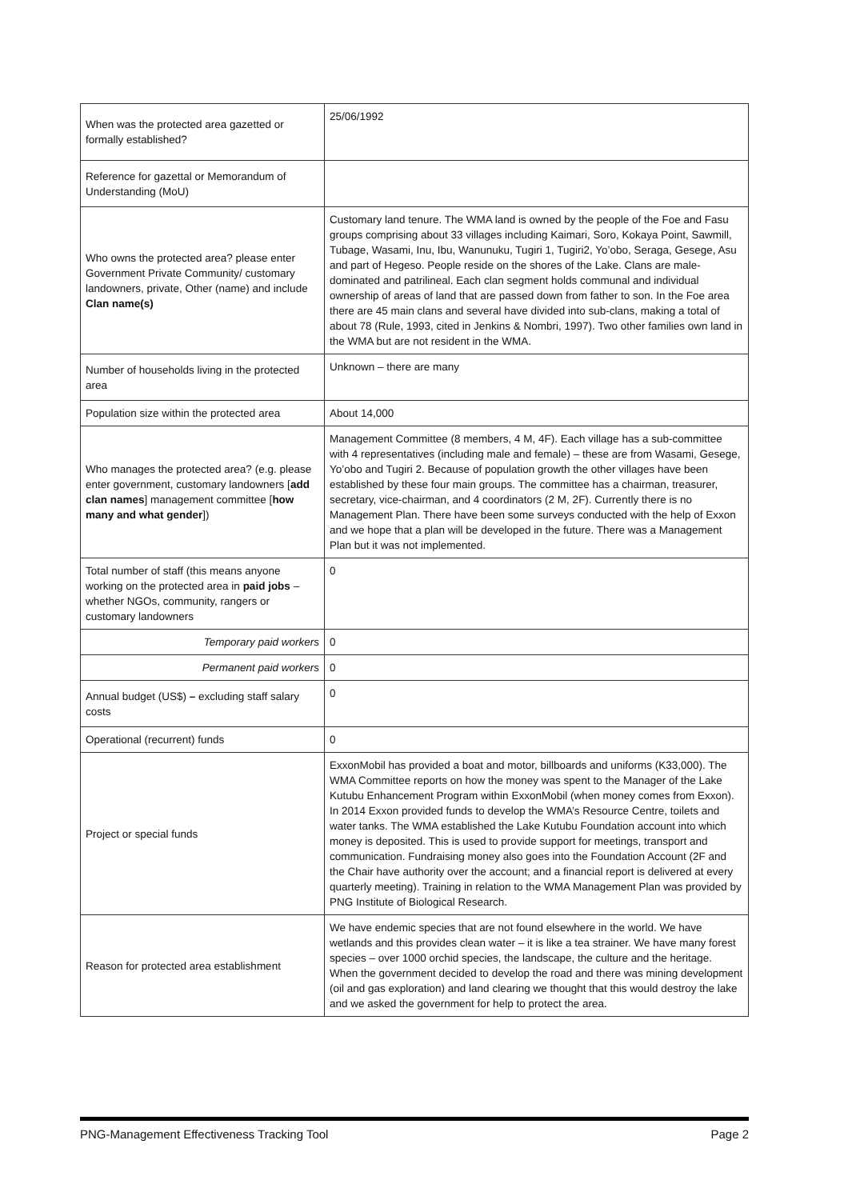| When was the protected area gazetted or formally established? | 25/06/1992 |
| Reference for gazettal or Memorandum of Understanding (MoU) | |
| Who owns the protected area? please enter Government Private Community/ customary landowners, private, Other (name) and include Clan name(s) | Customary land tenure. The WMA land is owned by the people of the Foe and Fasu groups comprising about 33 villages including Kaimari, Soro, Kokaya Point, Sawmill, Tubage, Wasami, Inu, Ibu, Wanunuku, Tugiri 1, Tugiri2, Yo’obo, Seraga, Gesege, Asu and part of Hegeso. People reside on the shores of the Lake. Clans are male-dominated and patrilineal. Each clan segment holds communal and individual ownership of areas of land that are passed down from father to son. In the Foe area there are 45 main clans and several have divided into sub-clans, making a total of about 78 (Rule, 1993, cited in Jenkins & Nombri, 1997). Two other families own land in the WMA but are not resident in the WMA. |
| Number of households living in the protected area | Unknown – there are many |
| Population size within the protected area | About 14,000 |
| Who manages the protected area? (e.g. please enter government, customary landowners [ add clan names ] management committee [ how many and what gender ]) | Management Committee (8 members, 4 M, 4F). Each village has a sub-committee with 4 representatives (including male and female) – these are from Wasami, Gesege, Yo’obo and Tugiri 2. Because of population growth the other villages have been established by these four main groups. The committee has a chairman, treasurer, secretary, vice-chairman, and 4 coordinators (2 M, 2F). Currently there is no Management Plan. There have been some surveys conducted with the help of Exxon and we hope that a plan will be developed in the future. There was a Management Plan but it was not implemented. |
| Total number of staff (this means anyone working on the protected area in paid jobs – whether NGOs, community, rangers or customary landowners | 0 |
| Temporary paid workers | 0 |
| Permanent paid workers | 0 |
| Annual budget (US$) – excluding staff salary costs | 0 |
| Operational (recurrent) funds | 0 |
| Project or special funds | ExxonMobil has provided a boat and motor, billboards and uniforms (K33,000). The WMA Committee reports on how the money was spent to the Manager of the Lake Kutubu Enhancement Program within ExxonMobil (when money comes from Exxon). In 2014 Exxon provided funds to develop the WMA’s Resource Centre, toilets and water tanks. The WMA established the Lake Kutubu Foundation account into which money is deposited. This is used to provide support for meetings, transport and communication. Fundraising money also goes into the Foundation Account (2F and the Chair have authority over the account; and a financial report is delivered at every quarterly meeting). Training in relation to the WMA Management Plan was provided by PNG Institute of Biological Research. |
| Reason for protected area establishment | We have endemic species that are not found elsewhere in the world. We have wetlands and this provides clean water – it is like a tea strainer. We have many forest species – over 1000 orchid species, the landscape, the culture and the heritage. When the government decided to develop the road and there was mining development (oil and gas exploration) and land clearing we thought that this would destroy the lake and we asked the government for help to protect the area. |
PNG-Management Effectiveness Tracking Tool Page 2